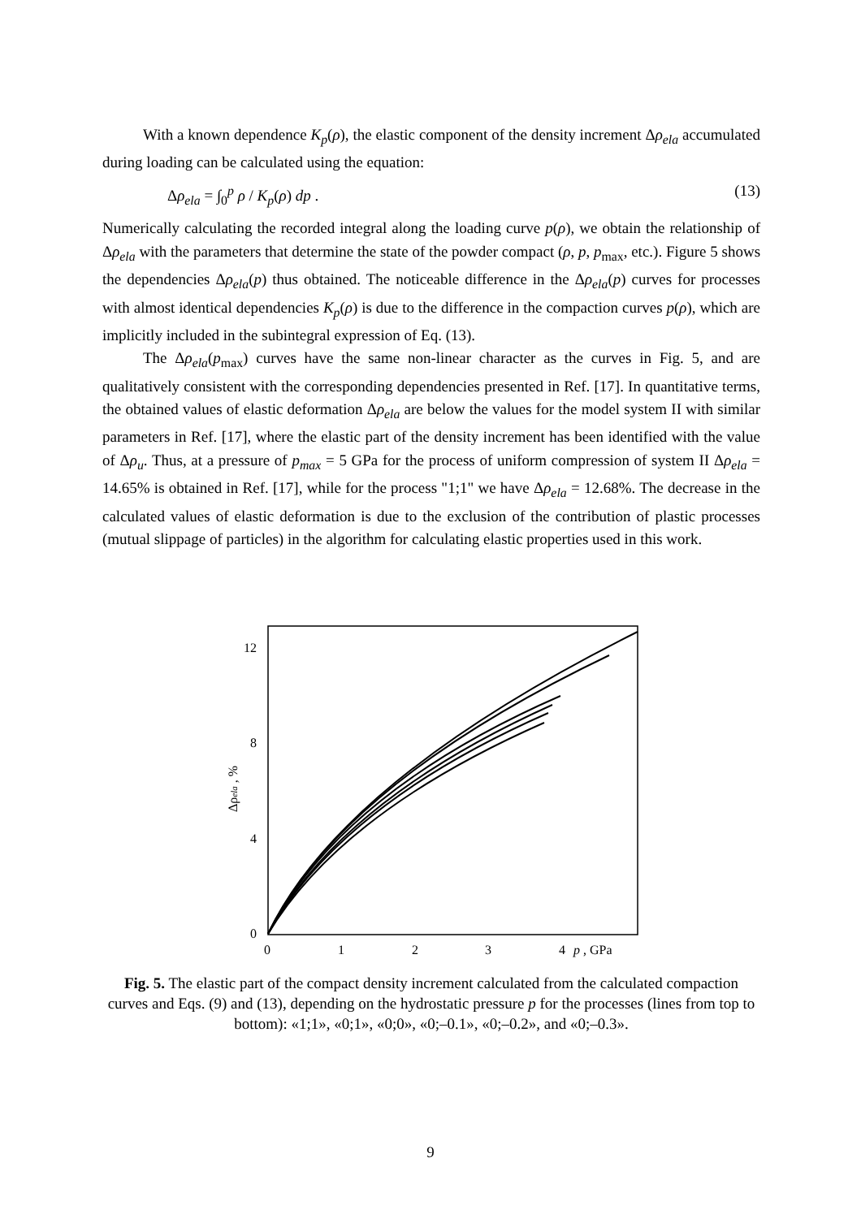With a known dependence K<sub>p</sub>(ρ), the elastic component of the density increment Δρ<sub>ela</sub> accumulated during loading can be calculated using the equation:
Δρ<sub>ela</sub> = ∫<sub>0</sub><sup>p</sup> ρ / K<sub>p</sub>(ρ) dp . (13)
Numerically calculating the recorded integral along the loading curve p(ρ), we obtain the relationship of Δρ<sub>ela</sub> with the parameters that determine the state of the powder compact (ρ, p, p<sub>max</sub>, etc.). Figure 5 shows the dependencies Δρ<sub>ela</sub>(p) thus obtained. The noticeable difference in the Δρ<sub>ela</sub>(p) curves for processes with almost identical dependencies K<sub>p</sub>(ρ) is due to the difference in the compaction curves p(ρ), which are implicitly included in the subintegral expression of Eq. (13).
The Δρ<sub>ela</sub>(p<sub>max</sub>) curves have the same non-linear character as the curves in Fig. 5, and are qualitatively consistent with the corresponding dependencies presented in Ref. [17]. In quantitative terms, the obtained values of elastic deformation Δρ<sub>ela</sub> are below the values for the model system II with similar parameters in Ref. [17], where the elastic part of the density increment has been identified with the value of Δρ<sub>u</sub>. Thus, at a pressure of p<sub>max</sub> = 5 GPa for the process of uniform compression of system II Δρ<sub>ela</sub> = 14.65% is obtained in Ref. [17], while for the process "1;1" we have Δρ<sub>ela</sub> = 12.68%. The decrease in the calculated values of elastic deformation is due to the exclusion of the contribution of plastic processes (mutual slippage of particles) in the algorithm for calculating elastic properties used in this work.
12
8
4
0
0
1
2
3
4
p , GPa
Δρela , %
Fig. 5. The elastic part of the compact density increment calculated from the calculated compaction curves and Eqs. (9) and (13), depending on the hydrostatic pressure p for the processes (lines from top to bottom): «1;1», «0;1», «0;0», «0;–0.1», «0;–0.2», and «0;–0.3».
9